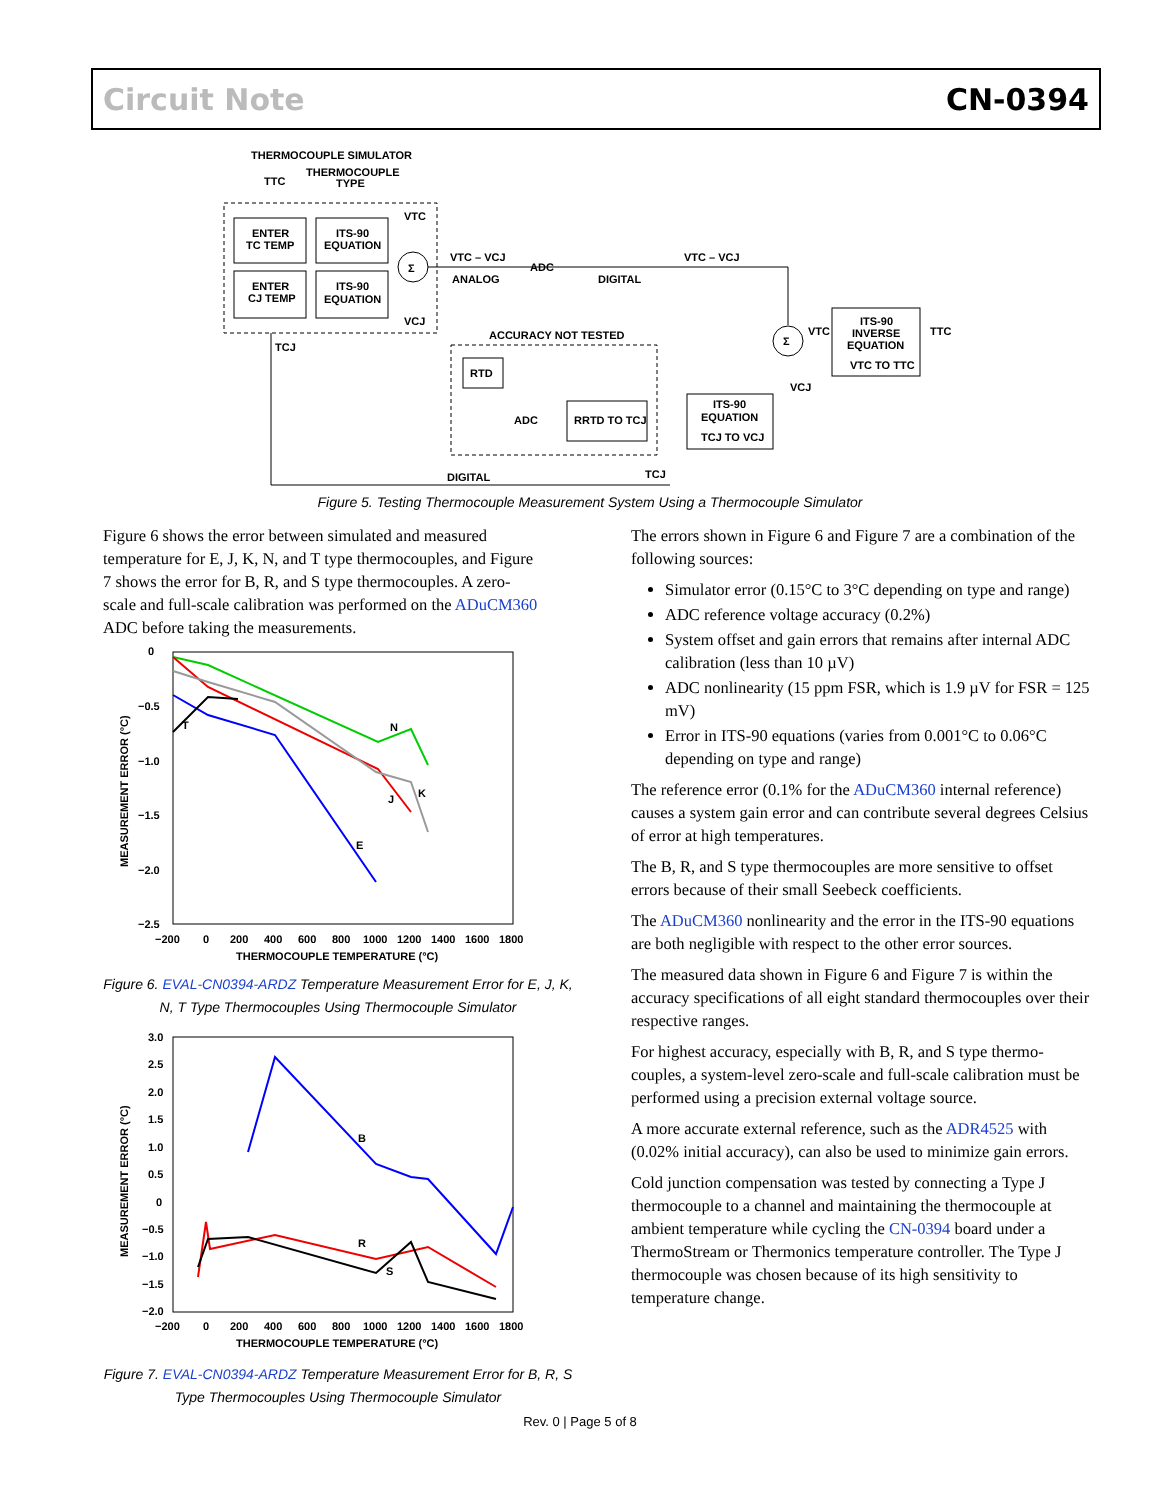Circuit Note CN-0394
THERMOCOUPLE SIMULATOR
THERMOCOUPLE
TYPE
TTC
ENTER
TC TEMP
ITS-90
EQUATION
ENTER
CJ TEMP
ITS-90
EQUATION
Σ
VTC
VCJ
VTC – VCJ
ANALOG
ADC
DIGITAL
VTC – VCJ
Σ
VTC
VCJ
ITS-90
INVERSE
EQUATION
VTC TO TTC
TTC
ACCURACY NOT TESTED
RTD
ADC
RRTD TO TCJ
ITS-90
EQUATION
TCJ TO VCJ
TCJ
DIGITAL
TCJ
Figure 5. Testing Thermocouple Measurement System Using a Thermocouple Simulator
Figure 6 shows the error between simulated and measured temperature for E, J, K, N, and T type thermocouples, and Figure 7 shows the error for B, R, and S type thermocouples. A zero-scale and full-scale calibration was performed on the ADuCM360 ADC before taking the measurements.
0
−0.5
−1.0
−1.5
−2.0
−2.5
−200
0
200
400
600
800
1000
1200
1400
1600
1800
THERMOCOUPLE TEMPERATURE (°C)
MEASUREMENT ERROR (°C)
T
N
J
K
E
Figure 6. EVAL-CN0394-ARDZ Temperature Measurement Error for E, J, K, N, T Type Thermocouples Using Thermocouple Simulator
3.0
2.5
2.0
1.5
1.0
0.5
0
−0.5
−1.0
−1.5
−2.0
−200
0
200
400
600
800
1000
1200
1400
1600
1800
THERMOCOUPLE TEMPERATURE (°C)
MEASUREMENT ERROR (°C)
B
R
S
Figure 7. EVAL-CN0394-ARDZ Temperature Measurement Error for B, R, S Type Thermocouples Using Thermocouple Simulator
The errors shown in Figure 6 and Figure 7 are a combination of the following sources:
Simulator error (0.15°C to 3°C depending on type and range)
ADC reference voltage accuracy (0.2%)
System offset and gain errors that remains after internal ADC calibration (less than 10 µV)
ADC nonlinearity (15 ppm FSR, which is 1.9 µV for FSR = 125 mV)
Error in ITS-90 equations (varies from 0.001°C to 0.06°C depending on type and range)
The reference error (0.1% for the ADuCM360 internal reference) causes a system gain error and can contribute several degrees Celsius of error at high temperatures.
The B, R, and S type thermocouples are more sensitive to offset errors because of their small Seebeck coefficients.
The ADuCM360 nonlinearity and the error in the ITS-90 equations are both negligible with respect to the other error sources.
The measured data shown in Figure 6 and Figure 7 is within the accuracy specifications of all eight standard thermocouples over their respective ranges.
For highest accuracy, especially with B, R, and S type thermo-couples, a system-level zero-scale and full-scale calibration must be performed using a precision external voltage source.
A more accurate external reference, such as the ADR4525 with (0.02% initial accuracy), can also be used to minimize gain errors.
Cold junction compensation was tested by connecting a Type J thermocouple to a channel and maintaining the thermocouple at ambient temperature while cycling the CN-0394 board under a ThermoStream or Thermonics temperature controller. The Type J thermocouple was chosen because of its high sensitivity to temperature change.
Rev. 0 | Page 5 of 8